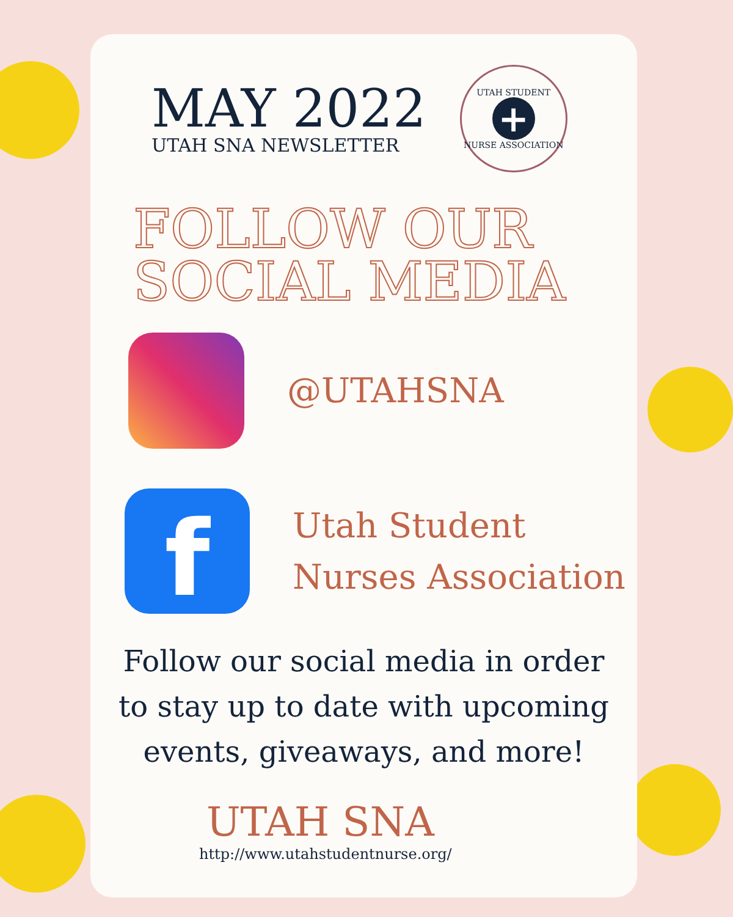MAY 2022
UTAH SNA NEWSLETTER
UTAH STUDENT
+
NURSE ASSOCIATION
FOLLOW OUR
SOCIAL MEDIA
@UTAHSNA
f
Utah Student
Nurses Association
Follow our social media in order
to stay up to date with upcoming
events, giveaways, and more!
UTAH SNA
http://www.utahstudentnurse.org/